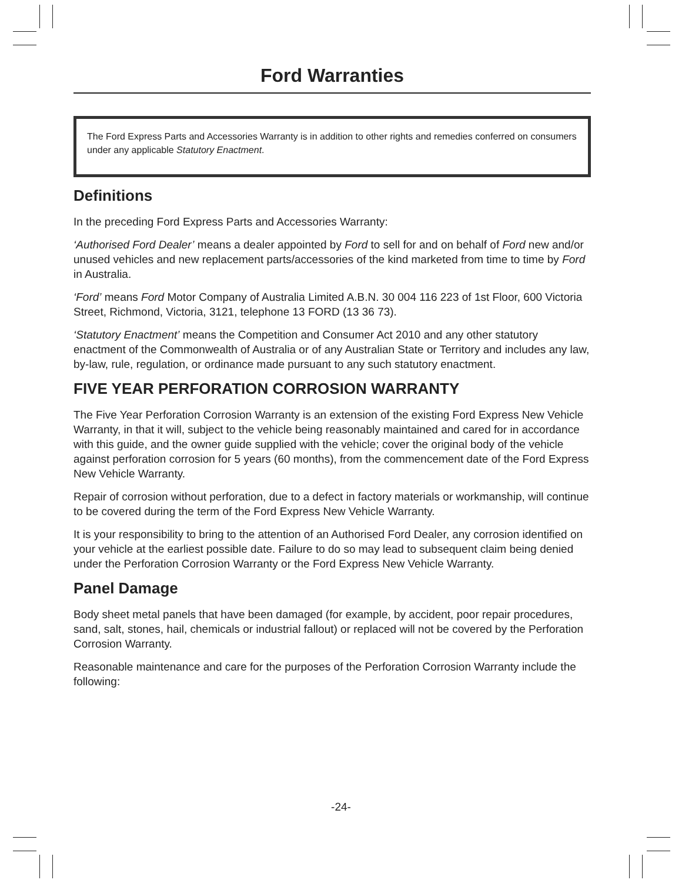Ford Warranties
The Ford Express Parts and Accessories Warranty is in addition to other rights and remedies conferred on consumers under any applicable Statutory Enactment.
Definitions
In the preceding Ford Express Parts and Accessories Warranty:
‘Authorised Ford Dealer’ means a dealer appointed by Ford to sell for and on behalf of Ford new and/or unused vehicles and new replacement parts/accessories of the kind marketed from time to time by Ford in Australia.
‘Ford’ means Ford Motor Company of Australia Limited A.B.N. 30 004 116 223 of 1st Floor, 600 Victoria Street, Richmond, Victoria, 3121, telephone 13 FORD (13 36 73).
‘Statutory Enactment’ means the Competition and Consumer Act 2010 and any other statutory enactment of the Commonwealth of Australia or of any Australian State or Territory and includes any law, by-law, rule, regulation, or ordinance made pursuant to any such statutory enactment.
FIVE YEAR PERFORATION CORROSION WARRANTY
The Five Year Perforation Corrosion Warranty is an extension of the existing Ford Express New Vehicle Warranty, in that it will, subject to the vehicle being reasonably maintained and cared for in accordance with this guide, and the owner guide supplied with the vehicle; cover the original body of the vehicle against perforation corrosion for 5 years (60 months), from the commencement date of the Ford Express New Vehicle Warranty.
Repair of corrosion without perforation, due to a defect in factory materials or workmanship, will continue to be covered during the term of the Ford Express New Vehicle Warranty.
It is your responsibility to bring to the attention of an Authorised Ford Dealer, any corrosion identified on your vehicle at the earliest possible date. Failure to do so may lead to subsequent claim being denied under the Perforation Corrosion Warranty or the Ford Express New Vehicle Warranty.
Panel Damage
Body sheet metal panels that have been damaged (for example, by accident, poor repair procedures, sand, salt, stones, hail, chemicals or industrial fallout) or replaced will not be covered by the Perforation Corrosion Warranty.
Reasonable maintenance and care for the purposes of the Perforation Corrosion Warranty include the following:
-24-